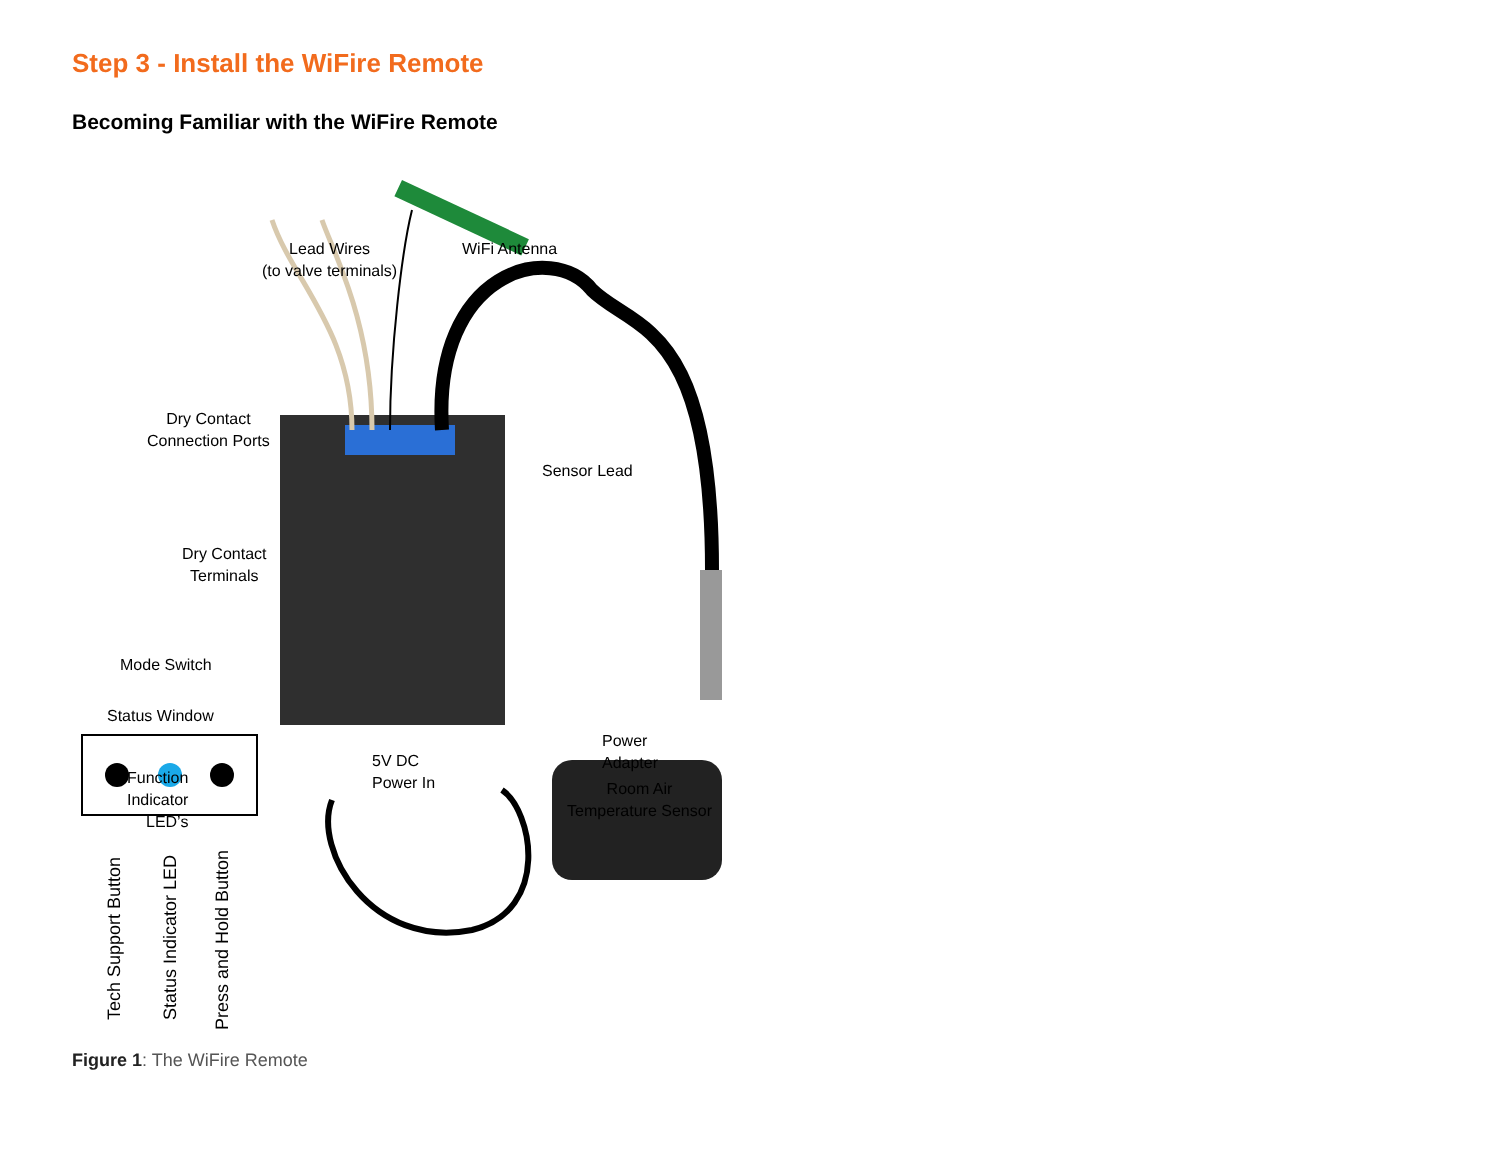Step 3 - Install the WiFire Remote
Becoming Familiar with the WiFire Remote
Lead Wires
(to valve terminals)
WiFi Antenna
Dry Contact
Connection Ports
Dry Contact
Terminals
Mode Switch
Function
Indicator
LED’s
Sensor Lead
Room Air
Temperature Sensor
Status Window
5V DC
Power In
Power
Adapter
Tech Support Button Status Indicator LED Press and Hold Button
Figure 1: The WiFire Remote